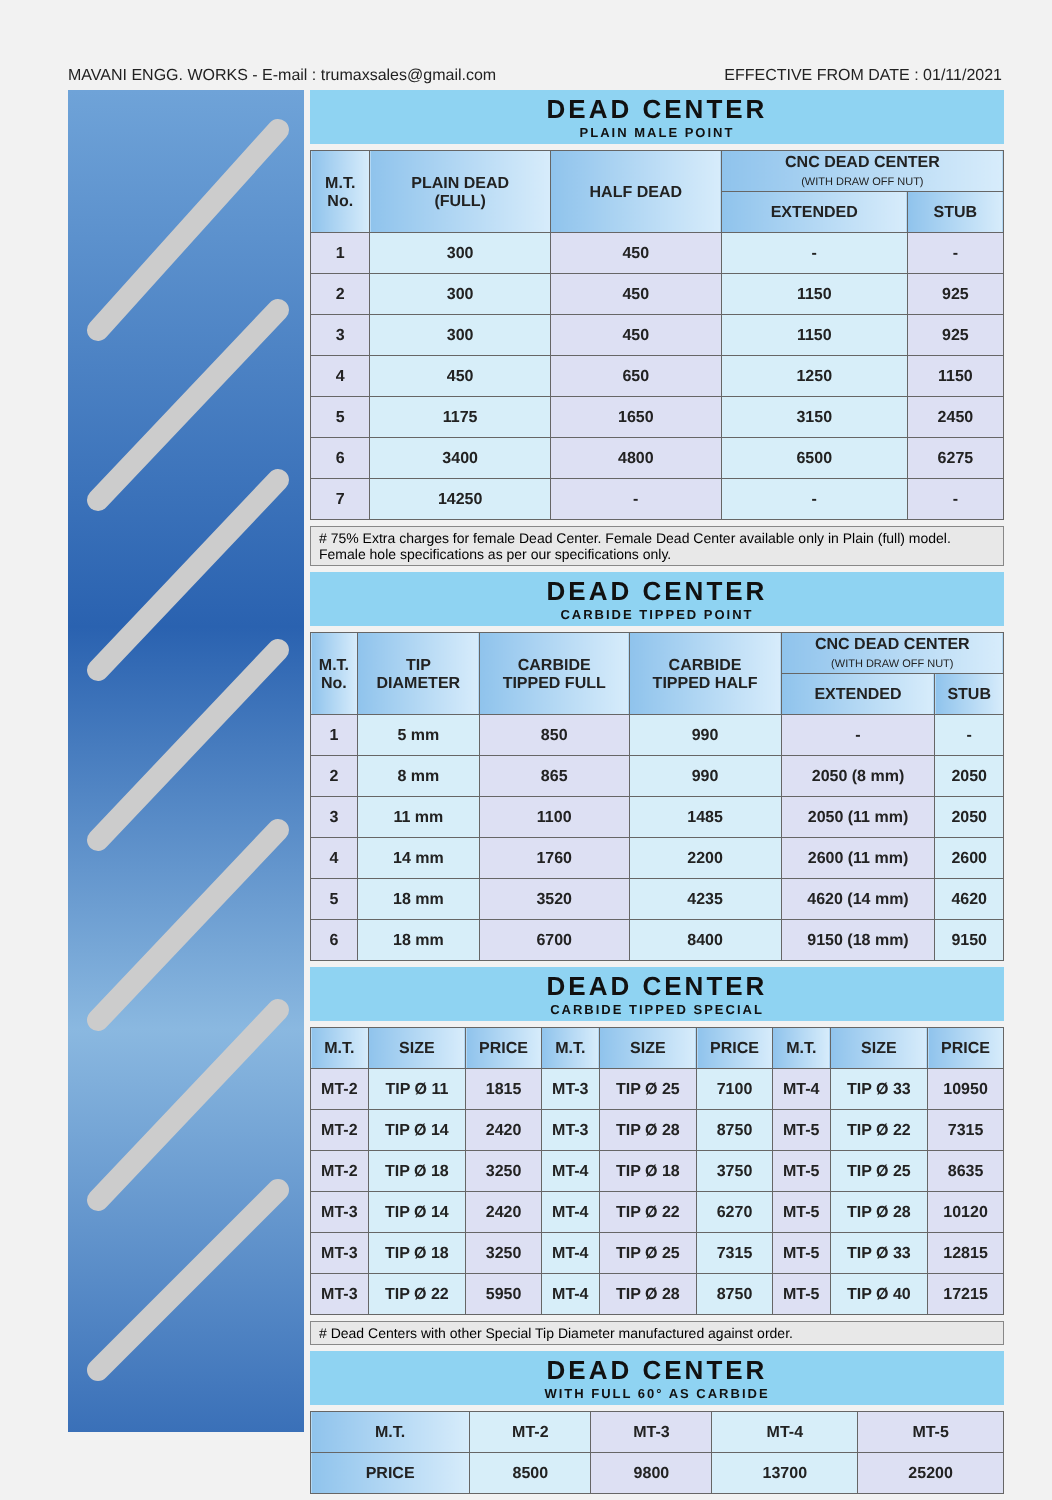MAVANI ENGG. WORKS - E-mail : trumaxsales@gmail.com EFFECTIVE FROM DATE : 01/11/2021
DEAD CENTER
PLAIN MALE POINT
| M.T. No. | PLAIN DEAD (FULL) | HALF DEAD | CNC DEAD CENTER (WITH DRAW OFF NUT) | |
| --- | --- | --- | --- | --- |
| | | | EXTENDED | STUB |
| 1 | 300 | 450 | - | - |
| 2 | 300 | 450 | 1150 | 925 |
| 3 | 300 | 450 | 1150 | 925 |
| 4 | 450 | 650 | 1250 | 1150 |
| 5 | 1175 | 1650 | 3150 | 2450 |
| 6 | 3400 | 4800 | 6500 | 6275 |
| 7 | 14250 | - | - | - |
# 75% Extra charges for female Dead Center. Female Dead Center available only in Plain (full) model. Female hole specifications as per our specifications only.
DEAD CENTER
CARBIDE TIPPED POINT
| M.T. No. | TIP DIAMETER | CARBIDE TIPPED FULL | CARBIDE TIPPED HALF | CNC DEAD CENTER (WITH DRAW OFF NUT) | |
| --- | --- | --- | --- | --- | --- |
| | | | | EXTENDED | STUB |
| 1 | 5 mm | 850 | 990 | - | - |
| 2 | 8 mm | 865 | 990 | 2050 (8 mm) | 2050 |
| 3 | 11 mm | 1100 | 1485 | 2050 (11 mm) | 2050 |
| 4 | 14 mm | 1760 | 2200 | 2600 (11 mm) | 2600 |
| 5 | 18 mm | 3520 | 4235 | 4620 (14 mm) | 4620 |
| 6 | 18 mm | 6700 | 8400 | 9150 (18 mm) | 9150 |
DEAD CENTER
CARBIDE TIPPED SPECIAL
| M.T. | SIZE | PRICE | M.T. | SIZE | PRICE | M.T. | SIZE | PRICE |
| --- | --- | --- | --- | --- | --- | --- | --- | --- |
| MT-2 | TIP Ø 11 | 1815 | MT-3 | TIP Ø 25 | 7100 | MT-4 | TIP Ø 33 | 10950 |
| MT-2 | TIP Ø 14 | 2420 | MT-3 | TIP Ø 28 | 8750 | MT-5 | TIP Ø 22 | 7315 |
| MT-2 | TIP Ø 18 | 3250 | MT-4 | TIP Ø 18 | 3750 | MT-5 | TIP Ø 25 | 8635 |
| MT-3 | TIP Ø 14 | 2420 | MT-4 | TIP Ø 22 | 6270 | MT-5 | TIP Ø 28 | 10120 |
| MT-3 | TIP Ø 18 | 3250 | MT-4 | TIP Ø 25 | 7315 | MT-5 | TIP Ø 33 | 12815 |
| MT-3 | TIP Ø 22 | 5950 | MT-4 | TIP Ø 28 | 8750 | MT-5 | TIP Ø 40 | 17215 |
# Dead Centers with other Special Tip Diameter manufactured against order.
DEAD CENTER
WITH FULL 60° AS CARBIDE
| M.T. | MT-2 | MT-3 | MT-4 | MT-5 |
| PRICE | 8500 | 9800 | 13700 | 25200 |